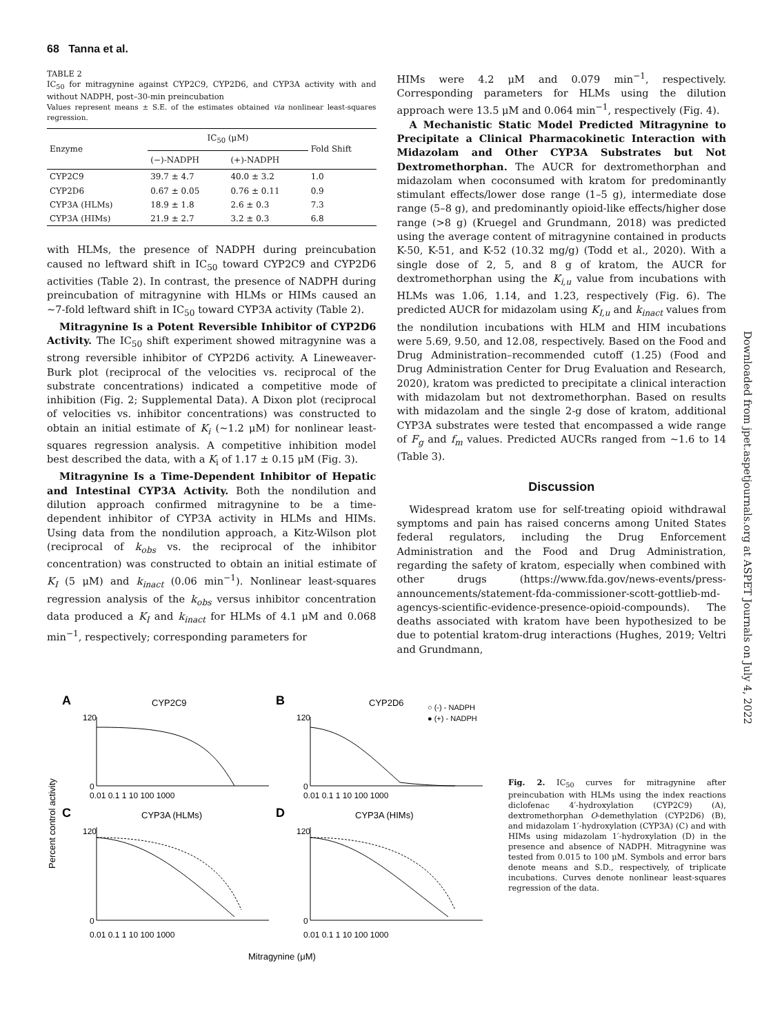68 Tanna et al.
TABLE 2
IC<sub>50</sub> for mitragynine against CYP2C9, CYP2D6, and CYP3A activity with and without NADPH, post–30-min preincubation
Values represent means ± S.E. of the estimates obtained via nonlinear least-squares regression.
| Enzyme | IC<sub>50</sub> (μM) | | Fold Shift |
| --- | --- | --- | --- |
| | (−)-NADPH | (+)-NADPH | |
| CYP2C9 | 39.7 ± 4.7 | 40.0 ± 3.2 | 1.0 |
| CYP2D6 | 0.67 ± 0.05 | 0.76 ± 0.11 | 0.9 |
| CYP3A (HLMs) | 18.9 ± 1.8 | 2.6 ± 0.3 | 7.3 |
| CYP3A (HIMs) | 21.9 ± 2.7 | 3.2 ± 0.3 | 6.8 |
with HLMs, the presence of NADPH during preincubation caused no leftward shift in IC<sub>50</sub> toward CYP2C9 and CYP2D6 activities (Table 2). In contrast, the presence of NADPH during preincubation of mitragynine with HLMs or HIMs caused an ∼7-fold leftward shift in IC<sub>50</sub> toward CYP3A activity (Table 2).
Mitragynine Is a Potent Reversible Inhibitor of CYP2D6 Activity. The IC<sub>50</sub> shift experiment showed mitragynine was a strong reversible inhibitor of CYP2D6 activity. A Lineweaver-Burk plot (reciprocal of the velocities vs. reciprocal of the substrate concentrations) indicated a competitive mode of inhibition (Fig. 2; Supplemental Data). A Dixon plot (reciprocal of velocities vs. inhibitor concentrations) was constructed to obtain an initial estimate of K<sub>i</sub> (∼1.2 μM) for nonlinear least-squares regression analysis. A competitive inhibition model best described the data, with a K<sub>i</sub> of 1.17 ± 0.15 μM (Fig. 3).
Mitragynine Is a Time-Dependent Inhibitor of Hepatic and Intestinal CYP3A Activity. Both the nondilution and dilution approach confirmed mitragynine to be a time-dependent inhibitor of CYP3A activity in HLMs and HIMs. Using data from the nondilution approach, a Kitz-Wilson plot (reciprocal of k<sub>obs</sub> vs. the reciprocal of the inhibitor concentration) was constructed to obtain an initial estimate of K<sub>I</sub> (5 μM) and k<sub>inact</sub> (0.06 min<sup>−1</sup>). Nonlinear least-squares regression analysis of the k<sub>obs</sub> versus inhibitor concentration data produced a K<sub>I</sub> and k<sub>inact</sub> for HLMs of 4.1 μM and 0.068 min<sup>−1</sup>, respectively; corresponding parameters for
HIMs were 4.2 μM and 0.079 min<sup>−1</sup>, respectively. Corresponding parameters for HLMs using the dilution approach were 13.5 μM and 0.064 min<sup>−1</sup>, respectively (Fig. 4).
A Mechanistic Static Model Predicted Mitragynine to Precipitate a Clinical Pharmacokinetic Interaction with Midazolam and Other CYP3A Substrates but Not Dextromethorphan. The AUCR for dextromethorphan and midazolam when coconsumed with kratom for predominantly stimulant effects/lower dose range (1–5 g), intermediate dose range (5–8 g), and predominantly opioid-like effects/higher dose range (>8 g) (Kruegel and Grundmann, 2018) was predicted using the average content of mitragynine contained in products K-50, K-51, and K-52 (10.32 mg/g) (Todd et al., 2020). With a single dose of 2, 5, and 8 g of kratom, the AUCR for dextromethorphan using the K<sub>i,u</sub> value from incubations with HLMs was 1.06, 1.14, and 1.23, respectively (Fig. 6). The predicted AUCR for midazolam using K<sub>I,u</sub> and k<sub>inact</sub> values from the nondilution incubations with HLM and HIM incubations were 5.69, 9.50, and 12.08, respectively. Based on the Food and Drug Administration–recommended cutoff (1.25) (Food and Drug Administration Center for Drug Evaluation and Research, 2020), kratom was predicted to precipitate a clinical interaction with midazolam but not dextromethorphan. Based on results with midazolam and the single 2-g dose of kratom, additional CYP3A substrates were tested that encompassed a wide range of F<sub>g</sub> and f<sub>m</sub> values. Predicted AUCRs ranged from ∼1.6 to 14 (Table 3).
Discussion
Widespread kratom use for self-treating opioid withdrawal symptoms and pain has raised concerns among United States federal regulators, including the Drug Enforcement Administration and the Food and Drug Administration, regarding the safety of kratom, especially when combined with other drugs (https://www.fda.gov/news-events/press-announcements/statement-fda-commissioner-scott-gottlieb-md-agencys-scientific-evidence-presence-opioid-compounds). The deaths associated with kratom have been hypothesized to be due to potential kratom-drug interactions (Hughes, 2019; Veltri and Grundmann,
Downloaded from jpet.aspetjournals.org at ASPET Journals on July 4, 2022
A
CYP2C9
B
CYP2D6
○ (-) - NADPH
● (+) - NADPH
C
CYP3A (HLMs)
D
CYP3A (HIMs)
Percent control activity
0
120
0
120
0
120
0
120
0.01 0.1 1 10 100 1000
0.01 0.1 1 10 100 1000
0.01 0.1 1 10 100 1000
0.01 0.1 1 10 100 1000
Mitragynine (μM)
Fig. 2. IC<sub>50</sub> curves for mitragynine after preincubation with HLMs using the index reactions diclofenac 4′-hydroxylation (CYP2C9) (A), dextromethorphan O-demethylation (CYP2D6) (B), and midazolam 1′-hydroxylation (CYP3A) (C) and with HIMs using midazolam 1′-hydroxylation (D) in the presence and absence of NADPH. Mitragynine was tested from 0.015 to 100 μM. Symbols and error bars denote means and S.D., respectively, of triplicate incubations. Curves denote nonlinear least-squares regression of the data.